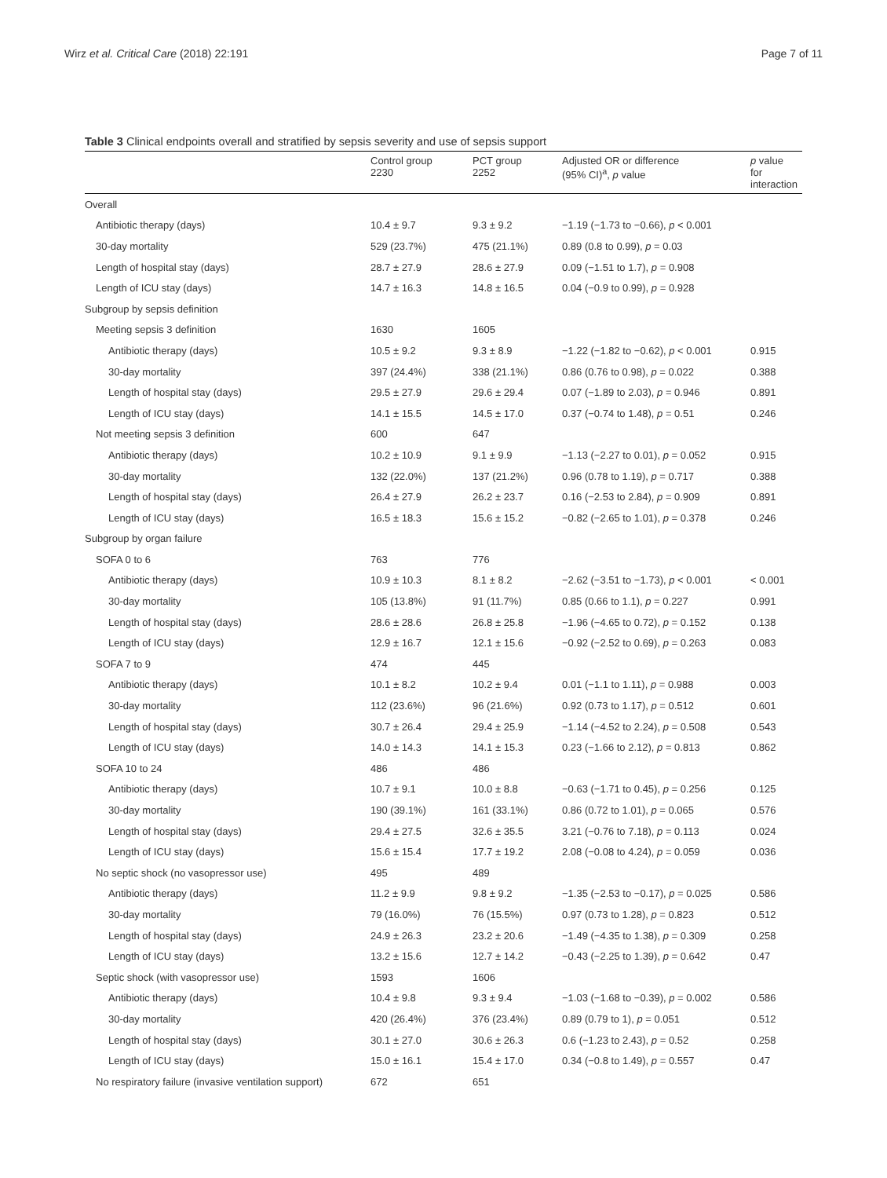Wirz et al. Critical Care (2018) 22:191 Page 7 of 11
Table 3 Clinical endpoints overall and stratified by sepsis severity and use of sepsis support
| | Control group 2230 | PCT group 2252 | Adjusted OR or difference (95% CI)<sup>a</sup>, p value | p value for interaction |
| --- | --- | --- | --- | --- |
| Overall | | | | |
| Antibiotic therapy (days) | 10.4 ± 9.7 | 9.3 ± 9.2 | −1.19 (−1.73 to −0.66), p < 0.001 | |
| 30-day mortality | 529 (23.7%) | 475 (21.1%) | 0.89 (0.8 to 0.99), p = 0.03 | |
| Length of hospital stay (days) | 28.7 ± 27.9 | 28.6 ± 27.9 | 0.09 (−1.51 to 1.7), p = 0.908 | |
| Length of ICU stay (days) | 14.7 ± 16.3 | 14.8 ± 16.5 | 0.04 (−0.9 to 0.99), p = 0.928 | |
| Subgroup by sepsis definition | | | | |
| Meeting sepsis 3 definition | 1630 | 1605 | | |
| Antibiotic therapy (days) | 10.5 ± 9.2 | 9.3 ± 8.9 | −1.22 (−1.82 to −0.62), p < 0.001 | 0.915 |
| 30-day mortality | 397 (24.4%) | 338 (21.1%) | 0.86 (0.76 to 0.98), p = 0.022 | 0.388 |
| Length of hospital stay (days) | 29.5 ± 27.9 | 29.6 ± 29.4 | 0.07 (−1.89 to 2.03), p = 0.946 | 0.891 |
| Length of ICU stay (days) | 14.1 ± 15.5 | 14.5 ± 17.0 | 0.37 (−0.74 to 1.48), p = 0.51 | 0.246 |
| Not meeting sepsis 3 definition | 600 | 647 | | |
| Antibiotic therapy (days) | 10.2 ± 10.9 | 9.1 ± 9.9 | −1.13 (−2.27 to 0.01), p = 0.052 | 0.915 |
| 30-day mortality | 132 (22.0%) | 137 (21.2%) | 0.96 (0.78 to 1.19), p = 0.717 | 0.388 |
| Length of hospital stay (days) | 26.4 ± 27.9 | 26.2 ± 23.7 | 0.16 (−2.53 to 2.84), p = 0.909 | 0.891 |
| Length of ICU stay (days) | 16.5 ± 18.3 | 15.6 ± 15.2 | −0.82 (−2.65 to 1.01), p = 0.378 | 0.246 |
| Subgroup by organ failure | | | | |
| SOFA 0 to 6 | 763 | 776 | | |
| Antibiotic therapy (days) | 10.9 ± 10.3 | 8.1 ± 8.2 | −2.62 (−3.51 to −1.73), p < 0.001 | < 0.001 |
| 30-day mortality | 105 (13.8%) | 91 (11.7%) | 0.85 (0.66 to 1.1), p = 0.227 | 0.991 |
| Length of hospital stay (days) | 28.6 ± 28.6 | 26.8 ± 25.8 | −1.96 (−4.65 to 0.72), p = 0.152 | 0.138 |
| Length of ICU stay (days) | 12.9 ± 16.7 | 12.1 ± 15.6 | −0.92 (−2.52 to 0.69), p = 0.263 | 0.083 |
| SOFA 7 to 9 | 474 | 445 | | |
| Antibiotic therapy (days) | 10.1 ± 8.2 | 10.2 ± 9.4 | 0.01 (−1.1 to 1.11), p = 0.988 | 0.003 |
| 30-day mortality | 112 (23.6%) | 96 (21.6%) | 0.92 (0.73 to 1.17), p = 0.512 | 0.601 |
| Length of hospital stay (days) | 30.7 ± 26.4 | 29.4 ± 25.9 | −1.14 (−4.52 to 2.24), p = 0.508 | 0.543 |
| Length of ICU stay (days) | 14.0 ± 14.3 | 14.1 ± 15.3 | 0.23 (−1.66 to 2.12), p = 0.813 | 0.862 |
| SOFA 10 to 24 | 486 | 486 | | |
| Antibiotic therapy (days) | 10.7 ± 9.1 | 10.0 ± 8.8 | −0.63 (−1.71 to 0.45), p = 0.256 | 0.125 |
| 30-day mortality | 190 (39.1%) | 161 (33.1%) | 0.86 (0.72 to 1.01), p = 0.065 | 0.576 |
| Length of hospital stay (days) | 29.4 ± 27.5 | 32.6 ± 35.5 | 3.21 (−0.76 to 7.18), p = 0.113 | 0.024 |
| Length of ICU stay (days) | 15.6 ± 15.4 | 17.7 ± 19.2 | 2.08 (−0.08 to 4.24), p = 0.059 | 0.036 |
| No septic shock (no vasopressor use) | 495 | 489 | | |
| Antibiotic therapy (days) | 11.2 ± 9.9 | 9.8 ± 9.2 | −1.35 (−2.53 to −0.17), p = 0.025 | 0.586 |
| 30-day mortality | 79 (16.0%) | 76 (15.5%) | 0.97 (0.73 to 1.28), p = 0.823 | 0.512 |
| Length of hospital stay (days) | 24.9 ± 26.3 | 23.2 ± 20.6 | −1.49 (−4.35 to 1.38), p = 0.309 | 0.258 |
| Length of ICU stay (days) | 13.2 ± 15.6 | 12.7 ± 14.2 | −0.43 (−2.25 to 1.39), p = 0.642 | 0.47 |
| Septic shock (with vasopressor use) | 1593 | 1606 | | |
| Antibiotic therapy (days) | 10.4 ± 9.8 | 9.3 ± 9.4 | −1.03 (−1.68 to −0.39), p = 0.002 | 0.586 |
| 30-day mortality | 420 (26.4%) | 376 (23.4%) | 0.89 (0.79 to 1), p = 0.051 | 0.512 |
| Length of hospital stay (days) | 30.1 ± 27.0 | 30.6 ± 26.3 | 0.6 (−1.23 to 2.43), p = 0.52 | 0.258 |
| Length of ICU stay (days) | 15.0 ± 16.1 | 15.4 ± 17.0 | 0.34 (−0.8 to 1.49), p = 0.557 | 0.47 |
| No respiratory failure (invasive ventilation support) | 672 | 651 | | |